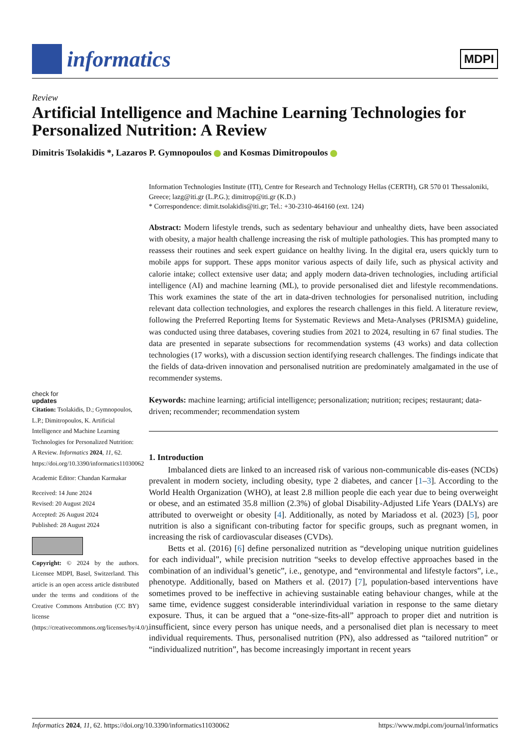informatics
MDPI
Review
Artificial Intelligence and Machine Learning Technologies for Personalized Nutrition: A Review
Dimitris Tsolakidis *, Lazaros P. Gymnopoulos and Kosmas Dimitropoulos
check for
updates
Citation: Tsolakidis, D.; Gymnopoulos, L.P.; Dimitropoulos, K. Artificial Intelligence and Machine Learning Technologies for Personalized Nutrition: A Review. Informatics 2024, 11, 62. https://doi.org/10.3390/informatics11030062
Academic Editor: Chandan Karmakar
Received: 14 June 2024
Revised: 20 August 2024
Accepted: 26 August 2024
Published: 28 August 2024
Copyright: © 2024 by the authors. Licensee MDPI, Basel, Switzerland. This article is an open access article distributed under the terms and conditions of the Creative Commons Attribution (CC BY) license (https://creativecommons.org/licenses/by/4.0/).
Information Technologies Institute (ITI), Centre for Research and Technology Hellas (CERTH), GR 570 01 Thessaloniki, Greece; lazg@iti.gr (L.P.G.); dimitrop@iti.gr (K.D.)
* Correspondence: dimit.tsolakidis@iti.gr; Tel.: +30-2310-464160 (ext. 124)
Abstract: Modern lifestyle trends, such as sedentary behaviour and unhealthy diets, have been associated with obesity, a major health challenge increasing the risk of multiple pathologies. This has prompted many to reassess their routines and seek expert guidance on healthy living. In the digital era, users quickly turn to mobile apps for support. These apps monitor various aspects of daily life, such as physical activity and calorie intake; collect extensive user data; and apply modern data-driven technologies, including artificial intelligence (AI) and machine learning (ML), to provide personalised diet and lifestyle recommendations. This work examines the state of the art in data-driven technologies for personalised nutrition, including relevant data collection technologies, and explores the research challenges in this field. A literature review, following the Preferred Reporting Items for Systematic Reviews and Meta-Analyses (PRISMA) guideline, was conducted using three databases, covering studies from 2021 to 2024, resulting in 67 final studies. The data are presented in separate subsections for recommendation systems (43 works) and data collection technologies (17 works), with a discussion section identifying research challenges. The findings indicate that the fields of data-driven innovation and personalised nutrition are predominately amalgamated in the use of recommender systems.
Keywords: machine learning; artificial intelligence; personalization; nutrition; recipes; restaurant; data-driven; recommender; recommendation system
1. Introduction
Imbalanced diets are linked to an increased risk of various non-communicable dis-eases (NCDs) prevalent in modern society, including obesity, type 2 diabetes, and cancer [1–3]. According to the World Health Organization (WHO), at least 2.8 million people die each year due to being overweight or obese, and an estimated 35.8 million (2.3%) of global Disability-Adjusted Life Years (DALYs) are attributed to overweight or obesity [4]. Additionally, as noted by Mariadoss et al. (2023) [5], poor nutrition is also a significant con-tributing factor for specific groups, such as pregnant women, in increasing the risk of cardiovascular diseases (CVDs).
Betts et al. (2016) [6] define personalized nutrition as “developing unique nutrition guidelines for each individual”, while precision nutrition “seeks to develop effective approaches based in the combination of an individual’s genetic”, i.e., genotype, and “environmental and lifestyle factors”, i.e., phenotype. Additionally, based on Mathers et al. (2017) [7], population-based interventions have sometimes proved to be ineffective in achieving sustainable eating behaviour changes, while at the same time, evidence suggest considerable interindividual variation in response to the same dietary exposure. Thus, it can be argued that a “one-size-fits-all” approach to proper diet and nutrition is insufficient, since every person has unique needs, and a personalised diet plan is necessary to meet individual requirements. Thus, personalised nutrition (PN), also addressed as “tailored nutrition” or “individualized nutrition”, has become increasingly important in recent years
Informatics 2024, 11, 62. https://doi.org/10.3390/informatics11030062 https://www.mdpi.com/journal/informatics